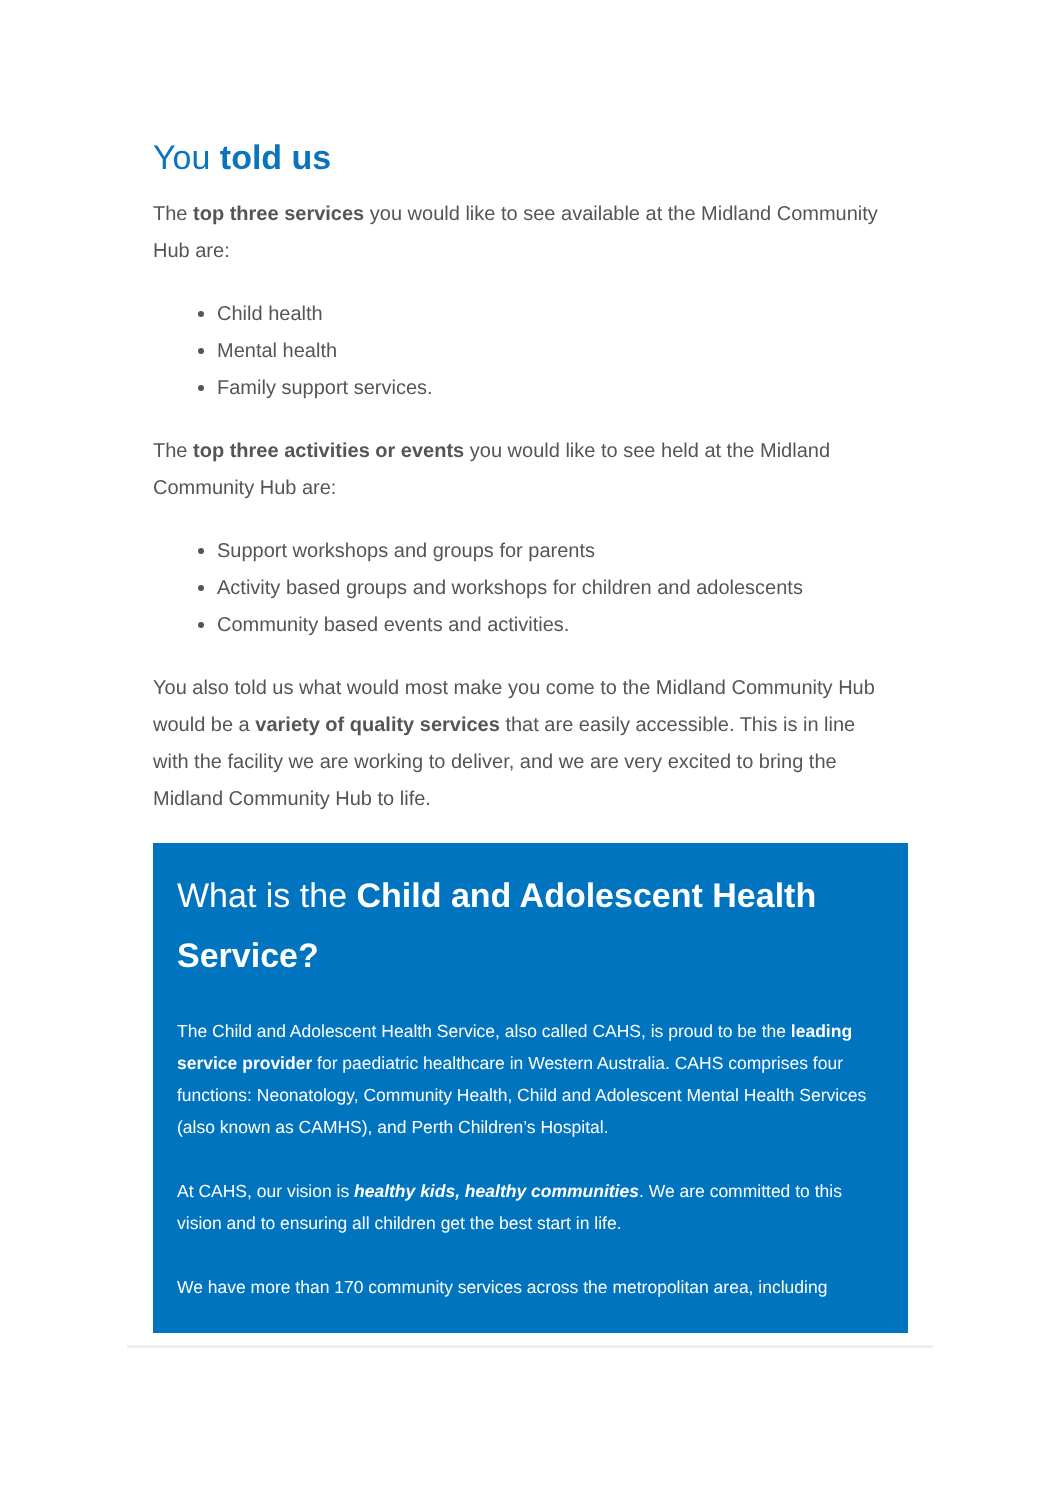You told us
The top three services you would like to see available at the Midland Community Hub are:
Child health
Mental health
Family support services.
The top three activities or events you would like to see held at the Midland Community Hub are:
Support workshops and groups for parents
Activity based groups and workshops for children and adolescents
Community based events and activities.
You also told us what would most make you come to the Midland Community Hub would be a variety of quality services that are easily accessible. This is in line with the facility we are working to deliver, and we are very excited to bring the Midland Community Hub to life.
What is the Child and Adolescent Health Service?
The Child and Adolescent Health Service, also called CAHS, is proud to be the leading service provider for paediatric healthcare in Western Australia. CAHS comprises four functions: Neonatology, Community Health, Child and Adolescent Mental Health Services (also known as CAMHS), and Perth Children’s Hospital.
At CAHS, our vision is healthy kids, healthy communities. We are committed to this vision and to ensuring all children get the best start in life.
We have more than 170 community services across the metropolitan area, including